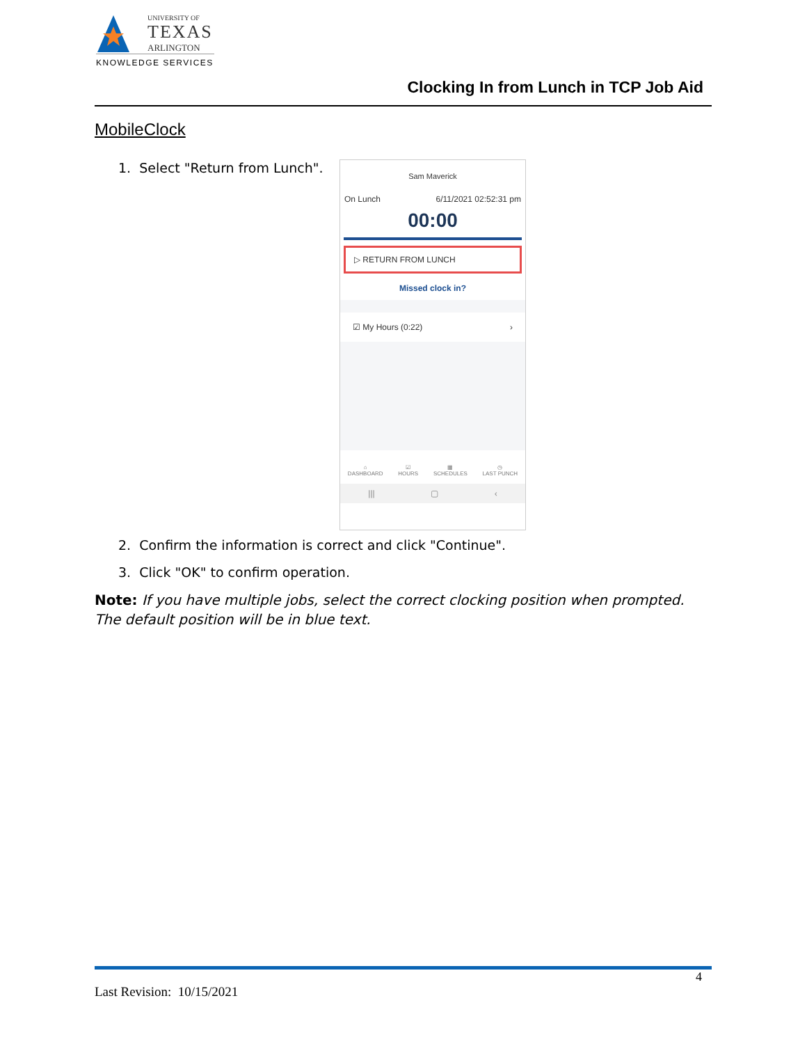UNIVERSITY OF
TEXAS
ARLINGTON
KNOWLEDGE SERVICES
Clocking In from Lunch in TCP Job Aid
MobileClock
1. Select "Return from Lunch".
Sam Maverick
On Lunch 6/11/2021 02:52:31 pm
00:00
▷ RETURN FROM LUNCH
Missed clock in?
☑ My Hours (0:22) ›
⌂
DASHBOARD ☑
HOURS ▦
SCHEDULES ◷
LAST PUNCH
||| ▢ ‹
2. Confirm the information is correct and click "Continue".
3. Click "OK" to confirm operation.
Note: If you have multiple jobs, select the correct clocking position when prompted. The default position will be in blue text.
4
Last Revision: 10/15/2021